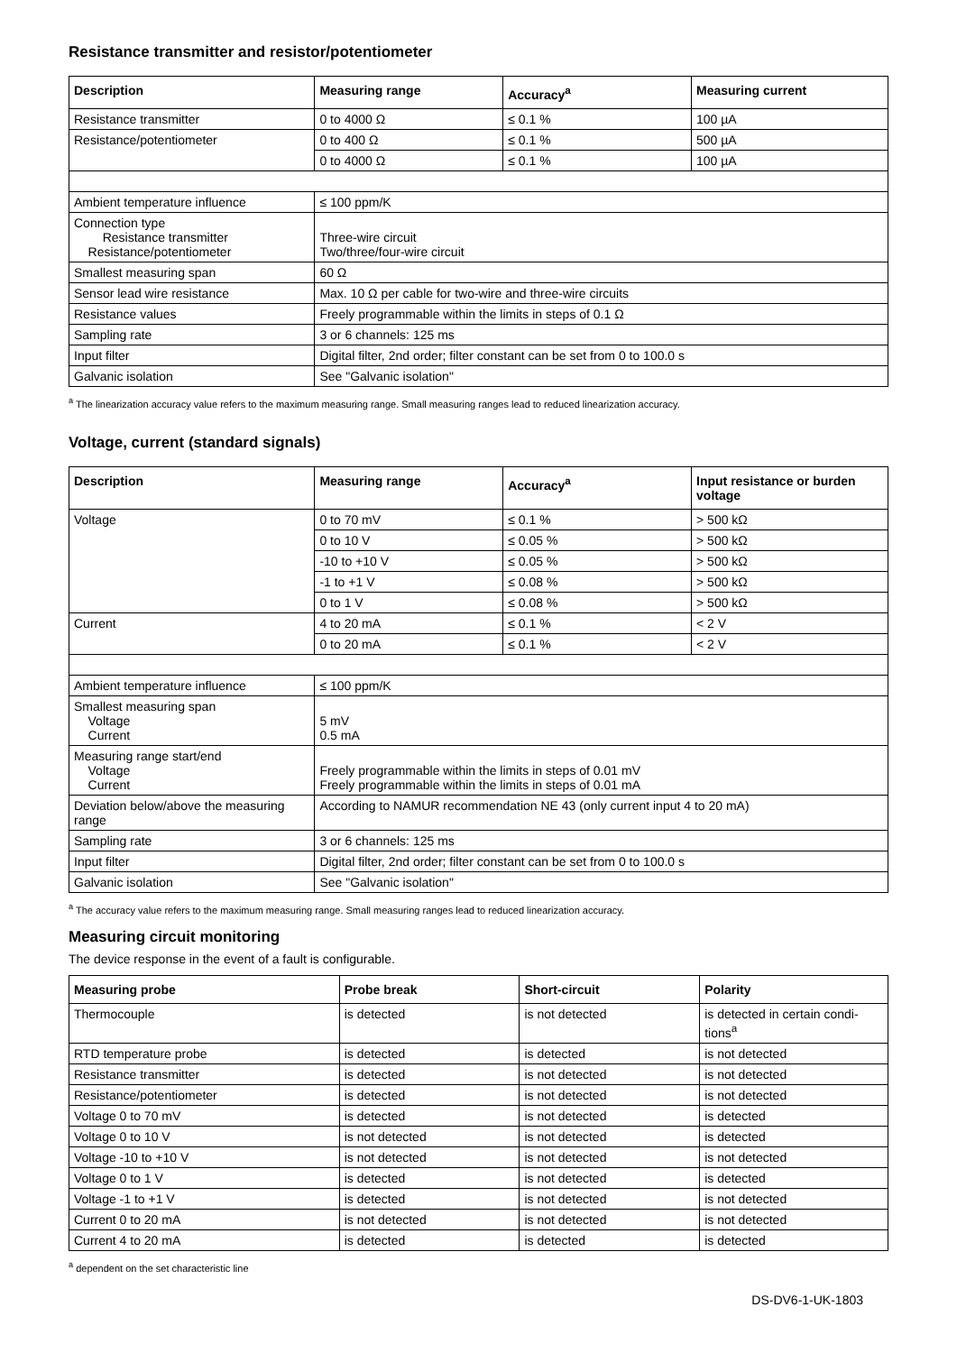Resistance transmitter and resistor/potentiometer
| Description | Measuring range | Accuracy<sup>a</sup> | Measuring current |
| --- | --- | --- | --- |
| Resistance transmitter | 0 to 4000 Ω | ≤ 0.1 % | 100 µA |
| Resistance/potentiometer | 0 to 400 Ω | ≤ 0.1 % | 500 µA |
| | 0 to 4000 Ω | ≤ 0.1 % | 100 µA |
| Ambient temperature influence | ≤ 100 ppm/K | | |
| Connection type Resistance transmitter Resistance/potentiometer | Three-wire circuit Two/three/four-wire circuit | | |
| Smallest measuring span | 60 Ω | | |
| Sensor lead wire resistance | Max. 10 Ω per cable for two-wire and three-wire circuits | | |
| Resistance values | Freely programmable within the limits in steps of 0.1 Ω | | |
| Sampling rate | 3 or 6 channels: 125 ms | | |
| Input filter | Digital filter, 2nd order; filter constant can be set from 0 to 100.0 s | | |
| Galvanic isolation | See "Galvanic isolation" | | |
<sup>a</sup> The linearization accuracy value refers to the maximum measuring range. Small measuring ranges lead to reduced linearization accuracy.
Voltage, current (standard signals)
| Description | Measuring range | Accuracy<sup>a</sup> | Input resistance or burden voltage |
| --- | --- | --- | --- |
| Voltage | 0 to 70 mV | ≤ 0.1 % | > 500 kΩ |
| | 0 to 10 V | ≤ 0.05 % | > 500 kΩ |
| | -10 to +10 V | ≤ 0.05 % | > 500 kΩ |
| | -1 to +1 V | ≤ 0.08 % | > 500 kΩ |
| | 0 to 1 V | ≤ 0.08 % | > 500 kΩ |
| Current | 4 to 20 mA | ≤ 0.1 % | < 2 V |
| | 0 to 20 mA | ≤ 0.1 % | < 2 V |
| Ambient temperature influence | ≤ 100 ppm/K | | |
| Smallest measuring span Voltage Current | 5 mV 0.5 mA | | |
| Measuring range start/end Voltage Current | Freely programmable within the limits in steps of 0.01 mV Freely programmable within the limits in steps of 0.01 mA | | |
| Deviation below/above the measuring range | According to NAMUR recommendation NE 43 (only current input 4 to 20 mA) | | |
| Sampling rate | 3 or 6 channels: 125 ms | | |
| Input filter | Digital filter, 2nd order; filter constant can be set from 0 to 100.0 s | | |
| Galvanic isolation | See "Galvanic isolation" | | |
<sup>a</sup> The accuracy value refers to the maximum measuring range. Small measuring ranges lead to reduced linearization accuracy.
Measuring circuit monitoring
The device response in the event of a fault is configurable.
| Measuring probe | Probe break | Short-circuit | Polarity |
| --- | --- | --- | --- |
| Thermocouple | is detected | is not detected | is detected in certain condi-tions<sup>a</sup> |
| RTD temperature probe | is detected | is detected | is not detected |
| Resistance transmitter | is detected | is not detected | is not detected |
| Resistance/potentiometer | is detected | is not detected | is not detected |
| Voltage 0 to 70 mV | is detected | is not detected | is detected |
| Voltage 0 to 10 V | is not detected | is not detected | is detected |
| Voltage -10 to +10 V | is not detected | is not detected | is not detected |
| Voltage 0 to 1 V | is detected | is not detected | is detected |
| Voltage -1 to +1 V | is detected | is not detected | is not detected |
| Current 0 to 20 mA | is not detected | is not detected | is not detected |
| Current 4 to 20 mA | is detected | is detected | is detected |
<sup>a</sup> dependent on the set characteristic line
DS-DV6-1-UK-1803